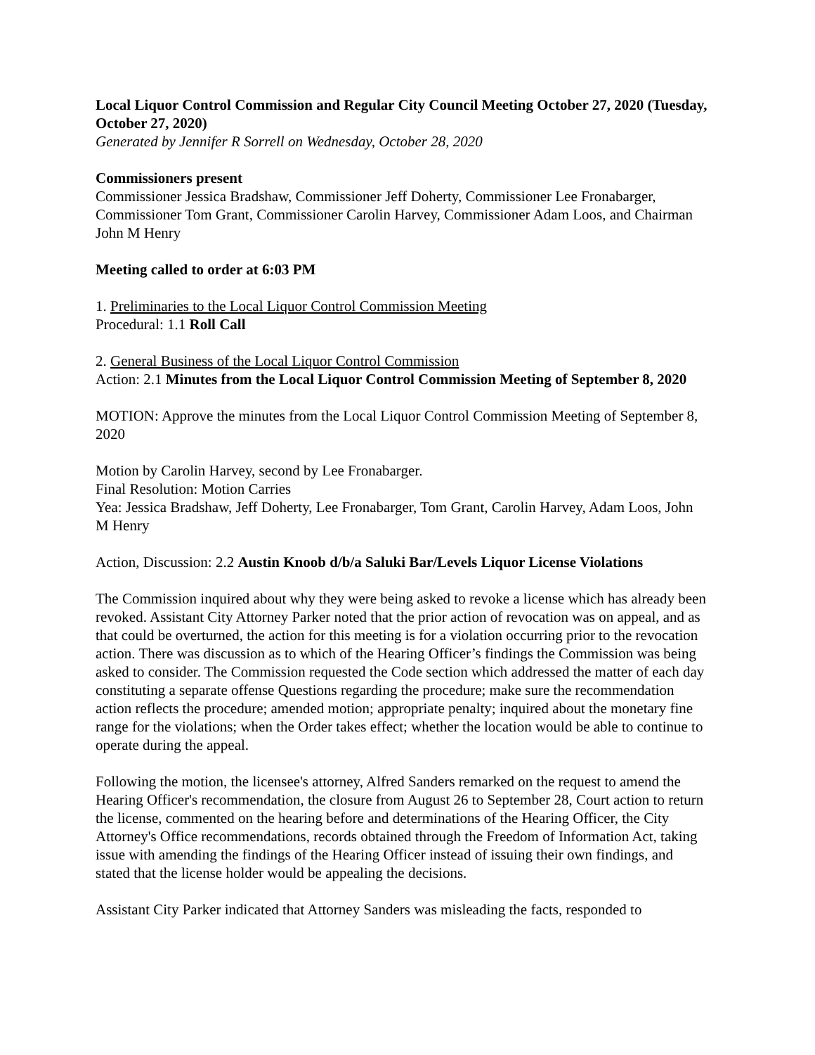Local Liquor Control Commission and Regular City Council Meeting October 27, 2020 (Tuesday, October 27, 2020)
Generated by Jennifer R Sorrell on Wednesday, October 28, 2020
Commissioners present
Commissioner Jessica Bradshaw, Commissioner Jeff Doherty, Commissioner Lee Fronabarger, Commissioner Tom Grant, Commissioner Carolin Harvey, Commissioner Adam Loos, and Chairman John M Henry
Meeting called to order at 6:03 PM
1. Preliminaries to the Local Liquor Control Commission Meeting
Procedural: 1.1 Roll Call
2. General Business of the Local Liquor Control Commission
Action: 2.1 Minutes from the Local Liquor Control Commission Meeting of September 8, 2020
MOTION: Approve the minutes from the Local Liquor Control Commission Meeting of September 8, 2020
Motion by Carolin Harvey, second by Lee Fronabarger.
Final Resolution: Motion Carries
Yea: Jessica Bradshaw, Jeff Doherty, Lee Fronabarger, Tom Grant, Carolin Harvey, Adam Loos, John M Henry
Action, Discussion: 2.2 Austin Knoob d/b/a Saluki Bar/Levels Liquor License Violations
The Commission inquired about why they were being asked to revoke a license which has already been revoked. Assistant City Attorney Parker noted that the prior action of revocation was on appeal, and as that could be overturned, the action for this meeting is for a violation occurring prior to the revocation action. There was discussion as to which of the Hearing Officer’s findings the Commission was being asked to consider. The Commission requested the Code section which addressed the matter of each day constituting a separate offense Questions regarding the procedure; make sure the recommendation action reflects the procedure; amended motion; appropriate penalty; inquired about the monetary fine range for the violations; when the Order takes effect; whether the location would be able to continue to operate during the appeal.
Following the motion, the licensee's attorney, Alfred Sanders remarked on the request to amend the Hearing Officer's recommendation, the closure from August 26 to September 28, Court action to return the license, commented on the hearing before and determinations of the Hearing Officer, the City Attorney's Office recommendations, records obtained through the Freedom of Information Act, taking issue with amending the findings of the Hearing Officer instead of issuing their own findings, and stated that the license holder would be appealing the decisions.
Assistant City Parker indicated that Attorney Sanders was misleading the facts, responded to